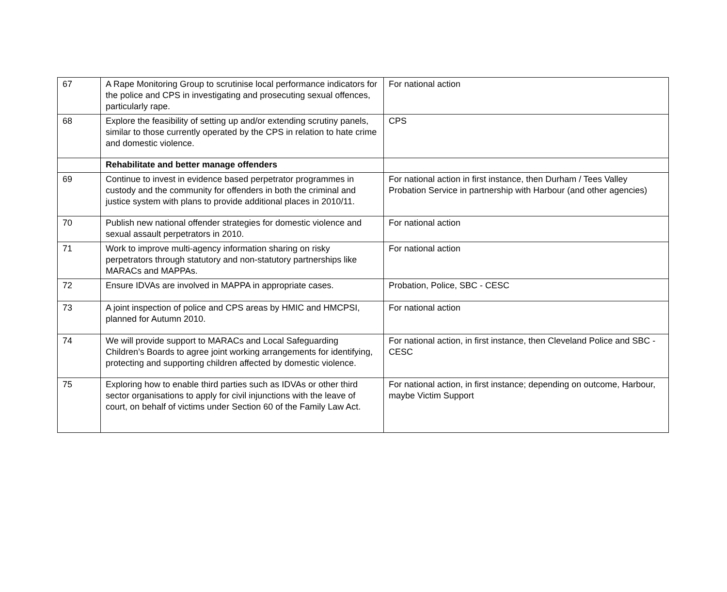| 67 | A Rape Monitoring Group to scrutinise local performance indicators for the police and CPS in investigating and prosecuting sexual offences, particularly rape. | For national action |
| 68 | Explore the feasibility of setting up and/or extending scrutiny panels, similar to those currently operated by the CPS in relation to hate crime and domestic violence. | CPS |
| | Rehabilitate and better manage offenders | |
| 69 | Continue to invest in evidence based perpetrator programmes in custody and the community for offenders in both the criminal and justice system with plans to provide additional places in 2010/11. | For national action in first instance, then Durham / Tees Valley Probation Service in partnership with Harbour (and other agencies) |
| 70 | Publish new national offender strategies for domestic violence and sexual assault perpetrators in 2010. | For national action |
| 71 | Work to improve multi-agency information sharing on risky perpetrators through statutory and non-statutory partnerships like MARACs and MAPPAs. | For national action |
| 72 | Ensure IDVAs are involved in MAPPA in appropriate cases. | Probation, Police, SBC - CESC |
| 73 | A joint inspection of police and CPS areas by HMIC and HMCPSI, planned for Autumn 2010. | For national action |
| 74 | We will provide support to MARACs and Local Safeguarding Children’s Boards to agree joint working arrangements for identifying, protecting and supporting children affected by domestic violence. | For national action, in first instance, then Cleveland Police and SBC - CESC |
| 75 | Exploring how to enable third parties such as IDVAs or other third sector organisations to apply for civil injunctions with the leave of court, on behalf of victims under Section 60 of the Family Law Act. | For national action, in first instance; depending on outcome, Harbour, maybe Victim Support |